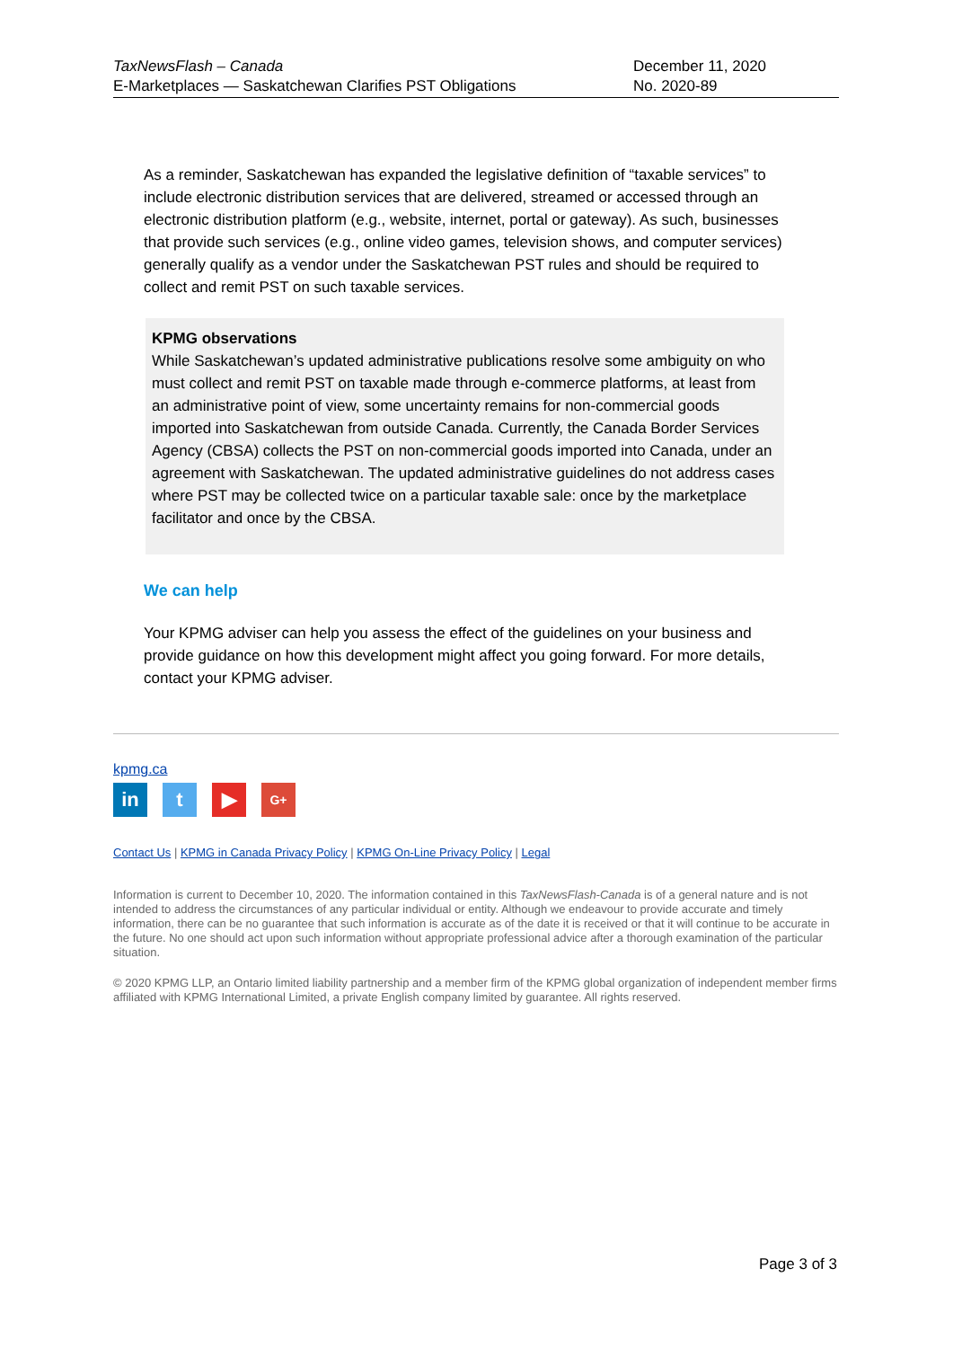TaxNewsFlash – Canada
E-Marketplaces — Saskatchewan Clarifies PST Obligations
December 11, 2020
No. 2020-89
As a reminder, Saskatchewan has expanded the legislative definition of “taxable services” to include electronic distribution services that are delivered, streamed or accessed through an electronic distribution platform (e.g., website, internet, portal or gateway). As such, businesses that provide such services (e.g., online video games, television shows, and computer services) generally qualify as a vendor under the Saskatchewan PST rules and should be required to collect and remit PST on such taxable services.
KPMG observations
While Saskatchewan’s updated administrative publications resolve some ambiguity on who must collect and remit PST on taxable made through e-commerce platforms, at least from an administrative point of view, some uncertainty remains for non-commercial goods imported into Saskatchewan from outside Canada. Currently, the Canada Border Services Agency (CBSA) collects the PST on non-commercial goods imported into Canada, under an agreement with Saskatchewan. The updated administrative guidelines do not address cases where PST may be collected twice on a particular taxable sale: once by the marketplace facilitator and once by the CBSA.
We can help
Your KPMG adviser can help you assess the effect of the guidelines on your business and provide guidance on how this development might affect you going forward. For more details, contact your KPMG adviser.
kpmg.ca
in t ▶
G+
Contact Us | KPMG in Canada Privacy Policy | KPMG On-Line Privacy Policy | Legal
Information is current to December 10, 2020. The information contained in this TaxNewsFlash-Canada is of a general nature and is not intended to address the circumstances of any particular individual or entity. Although we endeavour to provide accurate and timely information, there can be no guarantee that such information is accurate as of the date it is received or that it will continue to be accurate in the future. No one should act upon such information without appropriate professional advice after a thorough examination of the particular situation.
© 2020 KPMG LLP, an Ontario limited liability partnership and a member firm of the KPMG global organization of independent member firms affiliated with KPMG International Limited, a private English company limited by guarantee. All rights reserved.
Page 3 of 3